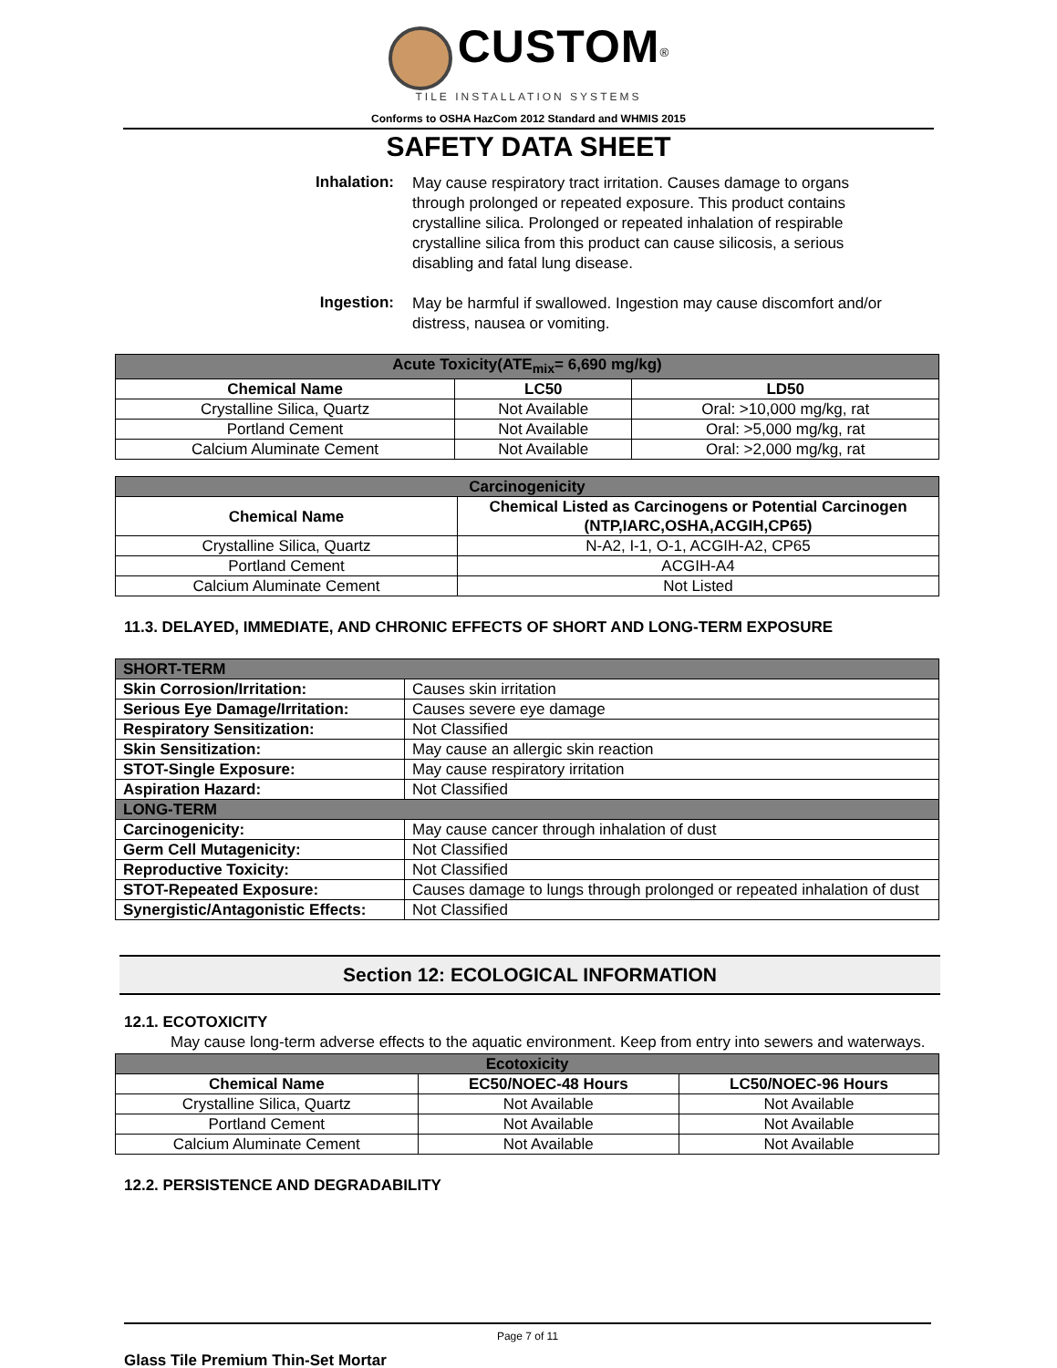CUSTOM<sup>®</sup>
TILE INSTALLATION SYSTEMS
Conforms to OSHA HazCom 2012 Standard and WHMIS 2015
SAFETY DATA SHEET
Inhalation: May cause respiratory tract irritation. Causes damage to organs through prolonged or repeated exposure. This product contains crystalline silica. Prolonged or repeated inhalation of respirable crystalline silica from this product can cause silicosis, a serious disabling and fatal lung disease.
Ingestion: May be harmful if swallowed. Ingestion may cause discomfort and/or distress, nausea or vomiting.
| Acute Toxicity(ATE<sub>mix</sub>= 6,690 mg/kg) | | |
| Chemical Name | LC50 | LD50 |
| Crystalline Silica, Quartz | Not Available | Oral: >10,000 mg/kg, rat |
| Portland Cement | Not Available | Oral: >5,000 mg/kg, rat |
| Calcium Aluminate Cement | Not Available | Oral: >2,000 mg/kg, rat |
| Carcinogenicity | |
| Chemical Name | Chemical Listed as Carcinogens or Potential Carcinogen (NTP,IARC,OSHA,ACGIH,CP65) |
| Crystalline Silica, Quartz | N-A2, I-1, O-1, ACGIH-A2, CP65 |
| Portland Cement | ACGIH-A4 |
| Calcium Aluminate Cement | Not Listed |
11.3. DELAYED, IMMEDIATE, AND CHRONIC EFFECTS OF SHORT AND LONG-TERM EXPOSURE
| SHORT-TERM | |
| Skin Corrosion/Irritation: | Causes skin irritation |
| Serious Eye Damage/Irritation: | Causes severe eye damage |
| Respiratory Sensitization: | Not Classified |
| Skin Sensitization: | May cause an allergic skin reaction |
| STOT-Single Exposure: | May cause respiratory irritation |
| Aspiration Hazard: | Not Classified |
| LONG-TERM | |
| Carcinogenicity: | May cause cancer through inhalation of dust |
| Germ Cell Mutagenicity: | Not Classified |
| Reproductive Toxicity: | Not Classified |
| STOT-Repeated Exposure: | Causes damage to lungs through prolonged or repeated inhalation of dust |
| Synergistic/Antagonistic Effects: | Not Classified |
Section 12: ECOLOGICAL INFORMATION
12.1. ECOTOXICITY
May cause long-term adverse effects to the aquatic environment. Keep from entry into sewers and waterways.
| Ecotoxicity | | |
| Chemical Name | EC50/NOEC-48 Hours | LC50/NOEC-96 Hours |
| Crystalline Silica, Quartz | Not Available | Not Available |
| Portland Cement | Not Available | Not Available |
| Calcium Aluminate Cement | Not Available | Not Available |
12.2. PERSISTENCE AND DEGRADABILITY
Page 7 of 11
Glass Tile Premium Thin-Set Mortar